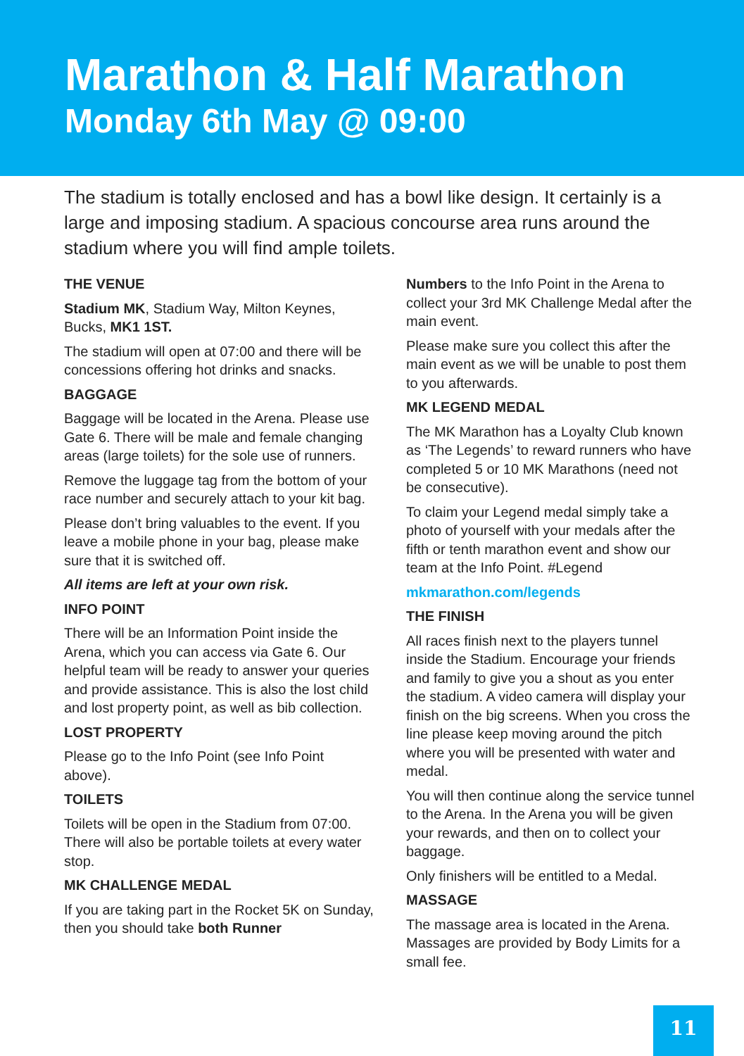Marathon & Half Marathon
Monday 6th May @ 09:00
The stadium is totally enclosed and has a bowl like design. It certainly is a large and imposing stadium. A spacious concourse area runs around the stadium where you will find ample toilets.
THE VENUE
Stadium MK, Stadium Way, Milton Keynes, Bucks, MK1 1ST.
The stadium will open at 07:00 and there will be concessions offering hot drinks and snacks.
BAGGAGE
Baggage will be located in the Arena. Please use Gate 6. There will be male and female changing areas (large toilets) for the sole use of runners.
Remove the luggage tag from the bottom of your race number and securely attach to your kit bag.
Please don’t bring valuables to the event. If you leave a mobile phone in your bag, please make sure that it is switched off.
All items are left at your own risk.
INFO POINT
There will be an Information Point inside the Arena, which you can access via Gate 6. Our helpful team will be ready to answer your queries and provide assistance. This is also the lost child and lost property point, as well as bib collection.
LOST PROPERTY
Please go to the Info Point (see Info Point above).
TOILETS
Toilets will be open in the Stadium from 07:00. There will also be portable toilets at every water stop.
MK CHALLENGE MEDAL
If you are taking part in the Rocket 5K on Sunday, then you should take both Runner
Numbers to the Info Point in the Arena to collect your 3rd MK Challenge Medal after the main event.
Please make sure you collect this after the main event as we will be unable to post them to you afterwards.
MK LEGEND MEDAL
The MK Marathon has a Loyalty Club known as ‘The Legends’ to reward runners who have completed 5 or 10 MK Marathons (need not be consecutive).
To claim your Legend medal simply take a photo of yourself with your medals after the fifth or tenth marathon event and show our team at the Info Point. #Legend
mkmarathon.com/legends
THE FINISH
All races finish next to the players tunnel inside the Stadium. Encourage your friends and family to give you a shout as you enter the stadium. A video camera will display your finish on the big screens. When you cross the line please keep moving around the pitch where you will be presented with water and medal.
You will then continue along the service tunnel to the Arena. In the Arena you will be given your rewards, and then on to collect your baggage.
Only finishers will be entitled to a Medal.
MASSAGE
The massage area is located in the Arena. Massages are provided by Body Limits for a small fee.
11